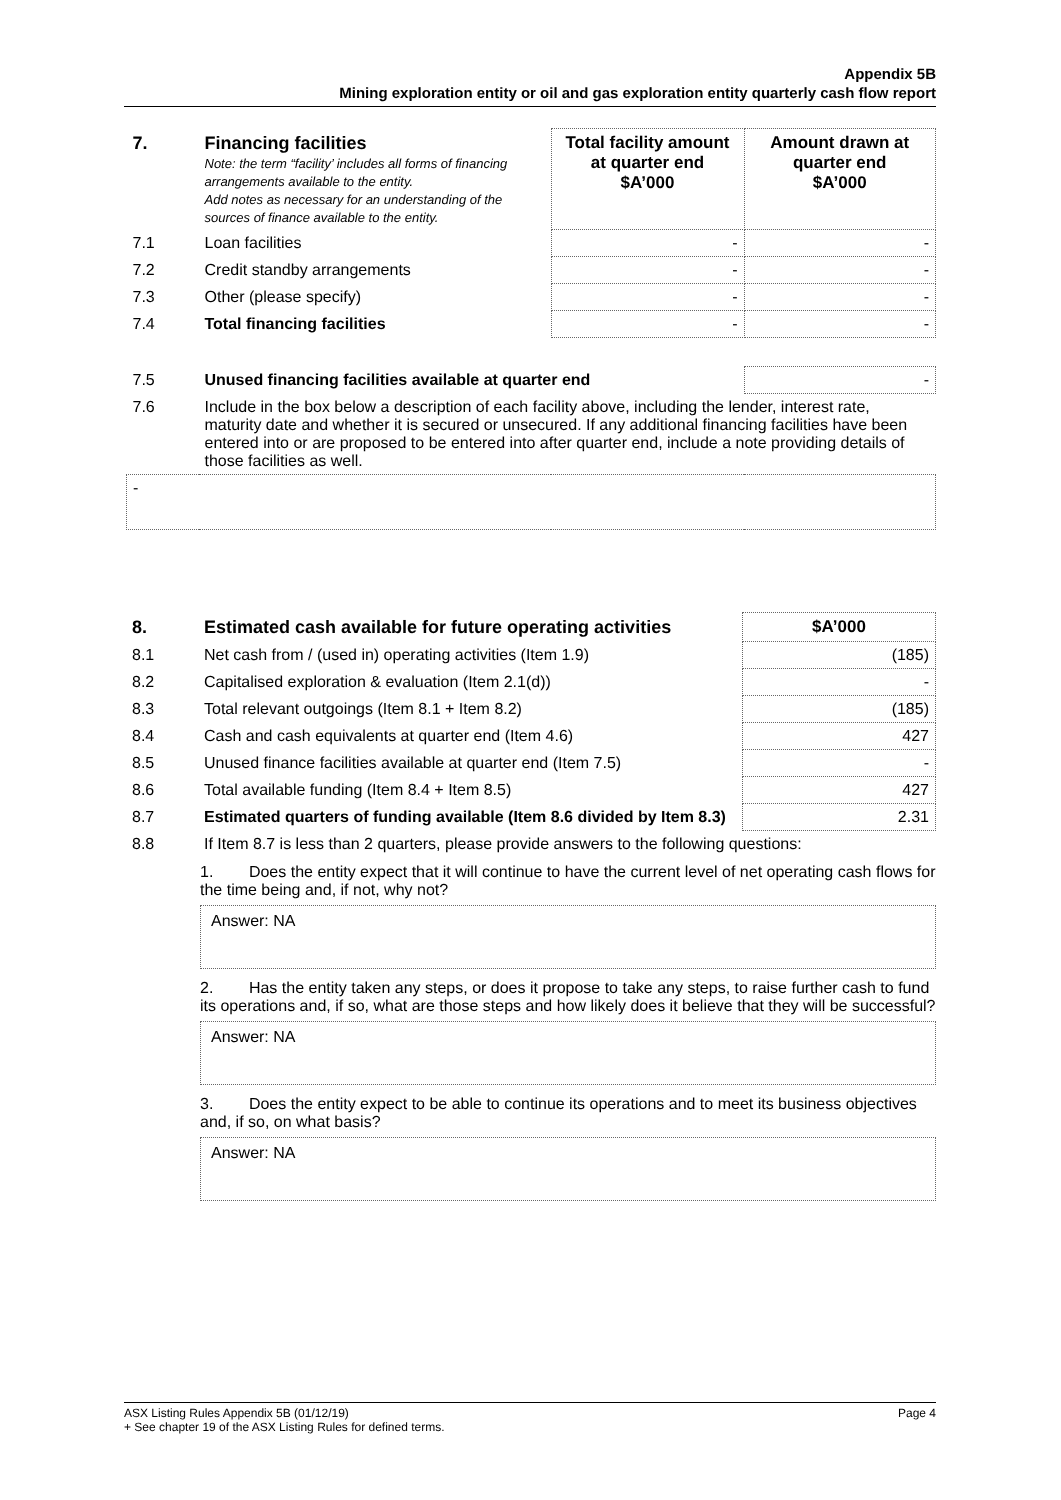Appendix 5B
Mining exploration entity or oil and gas exploration entity quarterly cash flow report
| 7. | Financing facilities Note: the term “facility’ includes all forms of financing arrangements available to the entity. Add notes as necessary for an understanding of the sources of finance available to the entity. | Total facility amount at quarter end $A’000 | Amount drawn at quarter end $A’000 |
| 7.1 | Loan facilities | - | - |
| 7.2 | Credit standby arrangements | - | - |
| 7.3 | Other (please specify) | - | - |
| 7.4 | Total financing facilities | - | - |
| 7.5 | Unused financing facilities available at quarter end | | - |
| 7.6 | Include in the box below a description of each facility above, including the lender, interest rate, maturity date and whether it is secured or unsecured. If any additional financing facilities have been entered into or are proposed to be entered into after quarter end, include a note providing details of those facilities as well. | | |
| - | | | |
| 8. | Estimated cash available for future operating activities | $A’000 |
| --- | --- | --- |
| 8.1 | Net cash from / (used in) operating activities (Item 1.9) | (185) |
| 8.2 | Capitalised exploration & evaluation (Item 2.1(d)) | - |
| 8.3 | Total relevant outgoings (Item 8.1 + Item 8.2) | (185) |
| 8.4 | Cash and cash equivalents at quarter end (Item 4.6) | 427 |
| 8.5 | Unused finance facilities available at quarter end (Item 7.5) | - |
| 8.6 | Total available funding (Item 8.4 + Item 8.5) | 427 |
| 8.7 | Estimated quarters of funding available (Item 8.6 divided by Item 8.3) | 2.31 |
| 8.8 | If Item 8.7 is less than 2 quarters, please provide answers to the following questions: | |
1. Does the entity expect that it will continue to have the current level of net operating cash flows for the time being and, if not, why not?
Answer: NA
2. Has the entity taken any steps, or does it propose to take any steps, to raise further cash to fund its operations and, if so, what are those steps and how likely does it believe that they will be successful?
Answer: NA
3. Does the entity expect to be able to continue its operations and to meet its business objectives and, if so, on what basis?
Answer: NA
ASX Listing Rules Appendix 5B (01/12/19) Page 4
+ See chapter 19 of the ASX Listing Rules for defined terms.